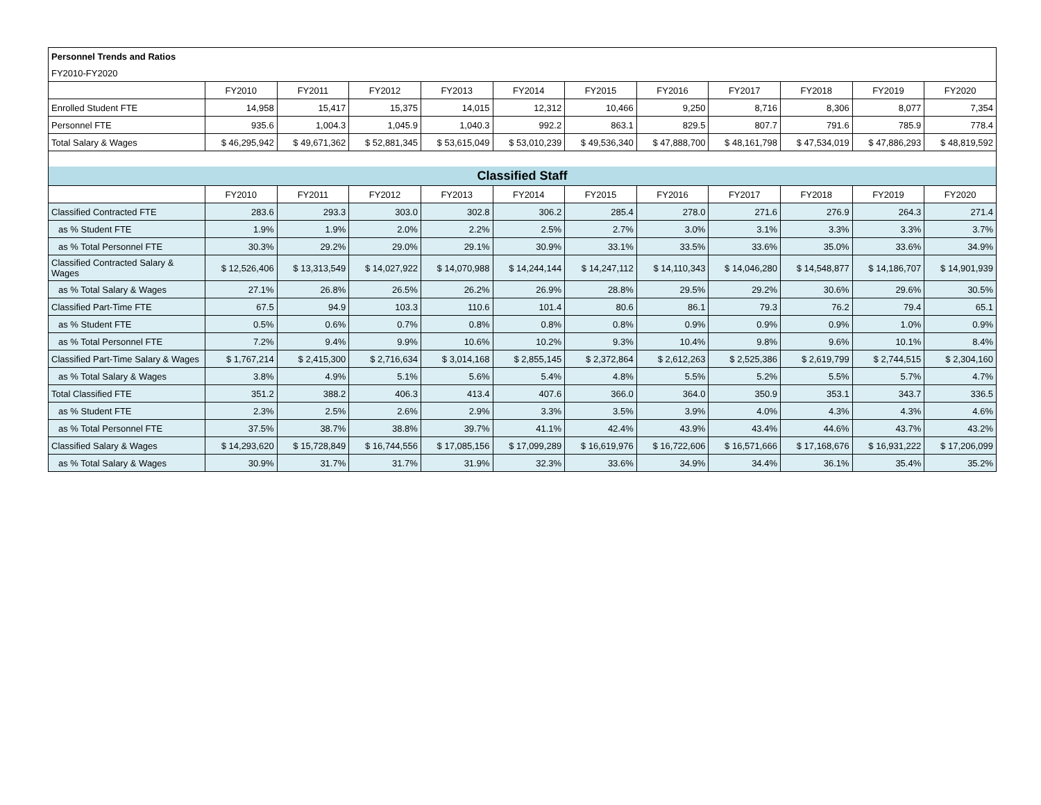| Personnel Trends and Ratios | | | | | | | | | | | |
| FY2010-FY2020 | | | | | | | | | | | |
| | FY2010 | FY2011 | FY2012 | FY2013 | FY2014 | FY2015 | FY2016 | FY2017 | FY2018 | FY2019 | FY2020 |
| Enrolled Student FTE | 14,958 | 15,417 | 15,375 | 14,015 | 12,312 | 10,466 | 9,250 | 8,716 | 8,306 | 8,077 | 7,354 |
| Personnel FTE | 935.6 | 1,004.3 | 1,045.9 | 1,040.3 | 992.2 | 863.1 | 829.5 | 807.7 | 791.6 | 785.9 | 778.4 |
| Total Salary & Wages | $ 46,295,942 | $ 49,671,362 | $ 52,881,345 | $ 53,615,049 | $ 53,010,239 | $ 49,536,340 | $ 47,888,700 | $ 48,161,798 | $ 47,534,019 | $ 47,886,293 | $ 48,819,592 |
| Classified Staff | | | | | | | | | | | |
| | FY2010 | FY2011 | FY2012 | FY2013 | FY2014 | FY2015 | FY2016 | FY2017 | FY2018 | FY2019 | FY2020 |
| Classified Contracted FTE | 283.6 | 293.3 | 303.0 | 302.8 | 306.2 | 285.4 | 278.0 | 271.6 | 276.9 | 264.3 | 271.4 |
| as % Student FTE | 1.9% | 1.9% | 2.0% | 2.2% | 2.5% | 2.7% | 3.0% | 3.1% | 3.3% | 3.3% | 3.7% |
| as % Total Personnel FTE | 30.3% | 29.2% | 29.0% | 29.1% | 30.9% | 33.1% | 33.5% | 33.6% | 35.0% | 33.6% | 34.9% |
| Classified Contracted Salary & Wages | $ 12,526,406 | $ 13,313,549 | $ 14,027,922 | $ 14,070,988 | $ 14,244,144 | $ 14,247,112 | $ 14,110,343 | $ 14,046,280 | $ 14,548,877 | $ 14,186,707 | $ 14,901,939 |
| as % Total Salary & Wages | 27.1% | 26.8% | 26.5% | 26.2% | 26.9% | 28.8% | 29.5% | 29.2% | 30.6% | 29.6% | 30.5% |
| Classified Part-Time FTE | 67.5 | 94.9 | 103.3 | 110.6 | 101.4 | 80.6 | 86.1 | 79.3 | 76.2 | 79.4 | 65.1 |
| as % Student FTE | 0.5% | 0.6% | 0.7% | 0.8% | 0.8% | 0.8% | 0.9% | 0.9% | 0.9% | 1.0% | 0.9% |
| as % Total Personnel FTE | 7.2% | 9.4% | 9.9% | 10.6% | 10.2% | 9.3% | 10.4% | 9.8% | 9.6% | 10.1% | 8.4% |
| Classified Part-Time Salary & Wages | $ 1,767,214 | $ 2,415,300 | $ 2,716,634 | $ 3,014,168 | $ 2,855,145 | $ 2,372,864 | $ 2,612,263 | $ 2,525,386 | $ 2,619,799 | $ 2,744,515 | $ 2,304,160 |
| as % Total Salary & Wages | 3.8% | 4.9% | 5.1% | 5.6% | 5.4% | 4.8% | 5.5% | 5.2% | 5.5% | 5.7% | 4.7% |
| Total Classified FTE | 351.2 | 388.2 | 406.3 | 413.4 | 407.6 | 366.0 | 364.0 | 350.9 | 353.1 | 343.7 | 336.5 |
| as % Student FTE | 2.3% | 2.5% | 2.6% | 2.9% | 3.3% | 3.5% | 3.9% | 4.0% | 4.3% | 4.3% | 4.6% |
| as % Total Personnel FTE | 37.5% | 38.7% | 38.8% | 39.7% | 41.1% | 42.4% | 43.9% | 43.4% | 44.6% | 43.7% | 43.2% |
| Classified Salary & Wages | $ 14,293,620 | $ 15,728,849 | $ 16,744,556 | $ 17,085,156 | $ 17,099,289 | $ 16,619,976 | $ 16,722,606 | $ 16,571,666 | $ 17,168,676 | $ 16,931,222 | $ 17,206,099 |
| as % Total Salary & Wages | 30.9% | 31.7% | 31.7% | 31.9% | 32.3% | 33.6% | 34.9% | 34.4% | 36.1% | 35.4% | 35.2% |